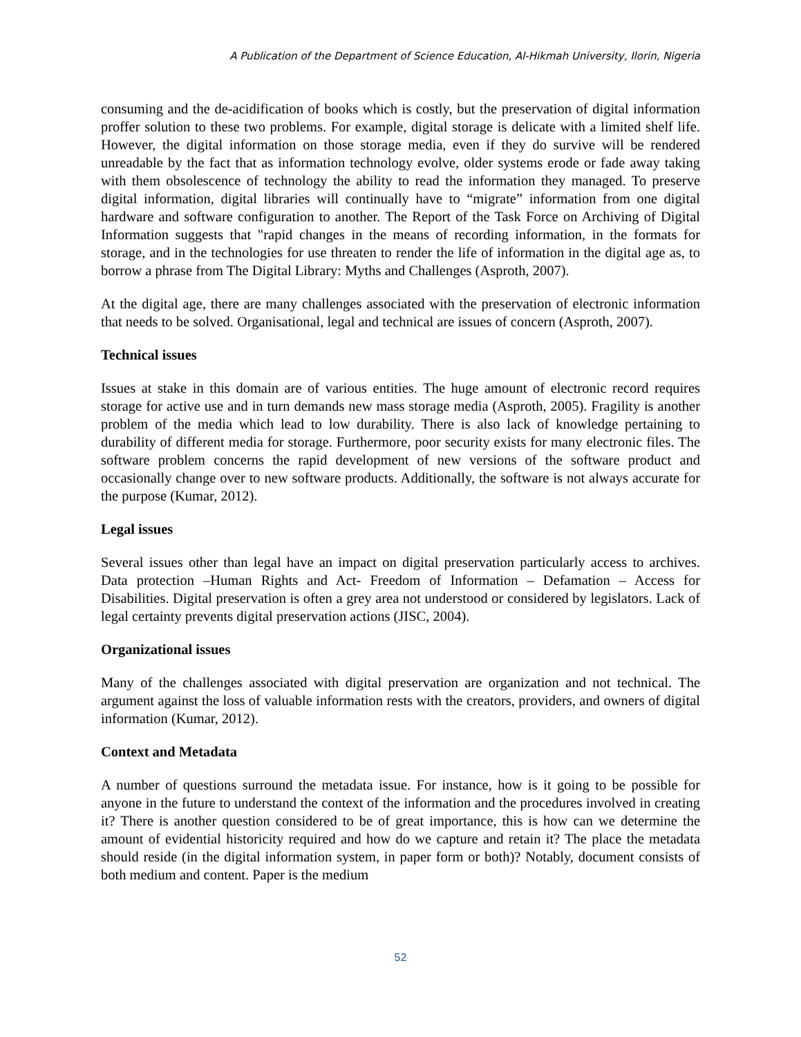A Publication of the Department of Science Education, Al-Hikmah University, Ilorin, Nigeria
consuming and the de-acidification of books which is costly, but the preservation of digital information proffer solution to these two problems. For example, digital storage is delicate with a limited shelf life. However, the digital information on those storage media, even if they do survive will be rendered unreadable by the fact that as information technology evolve, older systems erode or fade away taking with them obsolescence of technology the ability to read the information they managed. To preserve digital information, digital libraries will continually have to “migrate” information from one digital hardware and software configuration to another. The Report of the Task Force on Archiving of Digital Information suggests that "rapid changes in the means of recording information, in the formats for storage, and in the technologies for use threaten to render the life of information in the digital age as, to borrow a phrase from The Digital Library: Myths and Challenges (Asproth, 2007).
At the digital age, there are many challenges associated with the preservation of electronic information that needs to be solved. Organisational, legal and technical are issues of concern (Asproth, 2007).
Technical issues
Issues at stake in this domain are of various entities. The huge amount of electronic record requires storage for active use and in turn demands new mass storage media (Asproth, 2005). Fragility is another problem of the media which lead to low durability. There is also lack of knowledge pertaining to durability of different media for storage. Furthermore, poor security exists for many electronic files. The software problem concerns the rapid development of new versions of the software product and occasionally change over to new software products. Additionally, the software is not always accurate for the purpose (Kumar, 2012).
Legal issues
Several issues other than legal have an impact on digital preservation particularly access to archives. Data protection –Human Rights and Act- Freedom of Information – Defamation – Access for Disabilities. Digital preservation is often a grey area not understood or considered by legislators. Lack of legal certainty prevents digital preservation actions (JISC, 2004).
Organizational issues
Many of the challenges associated with digital preservation are organization and not technical. The argument against the loss of valuable information rests with the creators, providers, and owners of digital information (Kumar, 2012).
Context and Metadata
A number of questions surround the metadata issue. For instance, how is it going to be possible for anyone in the future to understand the context of the information and the procedures involved in creating it? There is another question considered to be of great importance, this is how can we determine the amount of evidential historicity required and how do we capture and retain it? The place the metadata should reside (in the digital information system, in paper form or both)? Notably, document consists of both medium and content. Paper is the medium
52